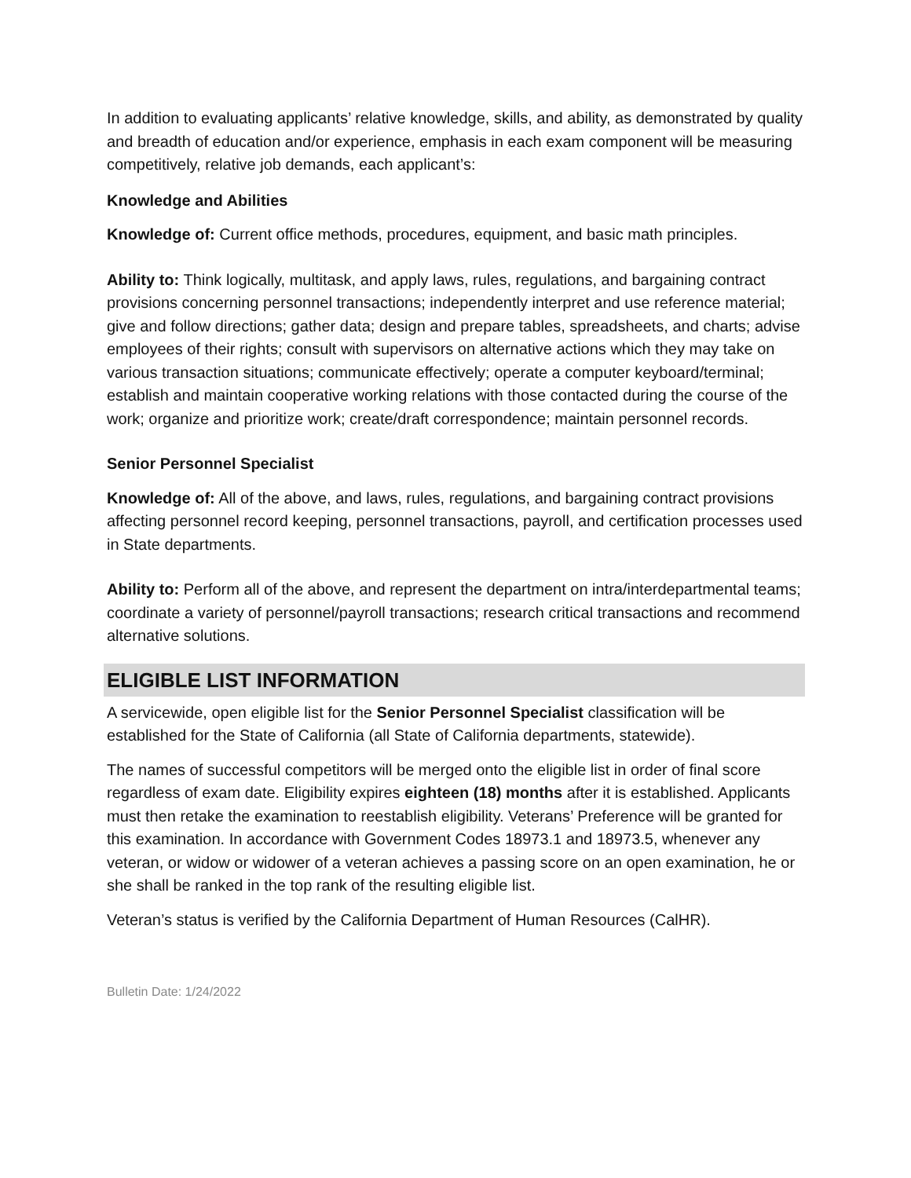In addition to evaluating applicants’ relative knowledge, skills, and ability, as demonstrated by quality and breadth of education and/or experience, emphasis in each exam component will be measuring competitively, relative job demands, each applicant’s:
Knowledge and Abilities
Knowledge of: Current office methods, procedures, equipment, and basic math principles.
Ability to: Think logically, multitask, and apply laws, rules, regulations, and bargaining contract provisions concerning personnel transactions; independently interpret and use reference material; give and follow directions; gather data; design and prepare tables, spreadsheets, and charts; advise employees of their rights; consult with supervisors on alternative actions which they may take on various transaction situations; communicate effectively; operate a computer keyboard/terminal; establish and maintain cooperative working relations with those contacted during the course of the work; organize and prioritize work; create/draft correspondence; maintain personnel records.
Senior Personnel Specialist
Knowledge of: All of the above, and laws, rules, regulations, and bargaining contract provisions affecting personnel record keeping, personnel transactions, payroll, and certification processes used in State departments.
Ability to: Perform all of the above, and represent the department on intra/interdepartmental teams; coordinate a variety of personnel/payroll transactions; research critical transactions and recommend alternative solutions.
ELIGIBLE LIST INFORMATION
A servicewide, open eligible list for the Senior Personnel Specialist classification will be established for the State of California (all State of California departments, statewide).
The names of successful competitors will be merged onto the eligible list in order of final score regardless of exam date. Eligibility expires eighteen (18) months after it is established. Applicants must then retake the examination to reestablish eligibility. Veterans’ Preference will be granted for this examination. In accordance with Government Codes 18973.1 and 18973.5, whenever any veteran, or widow or widower of a veteran achieves a passing score on an open examination, he or she shall be ranked in the top rank of the resulting eligible list.
Veteran’s status is verified by the California Department of Human Resources (CalHR).
Bulletin Date: 1/24/2022